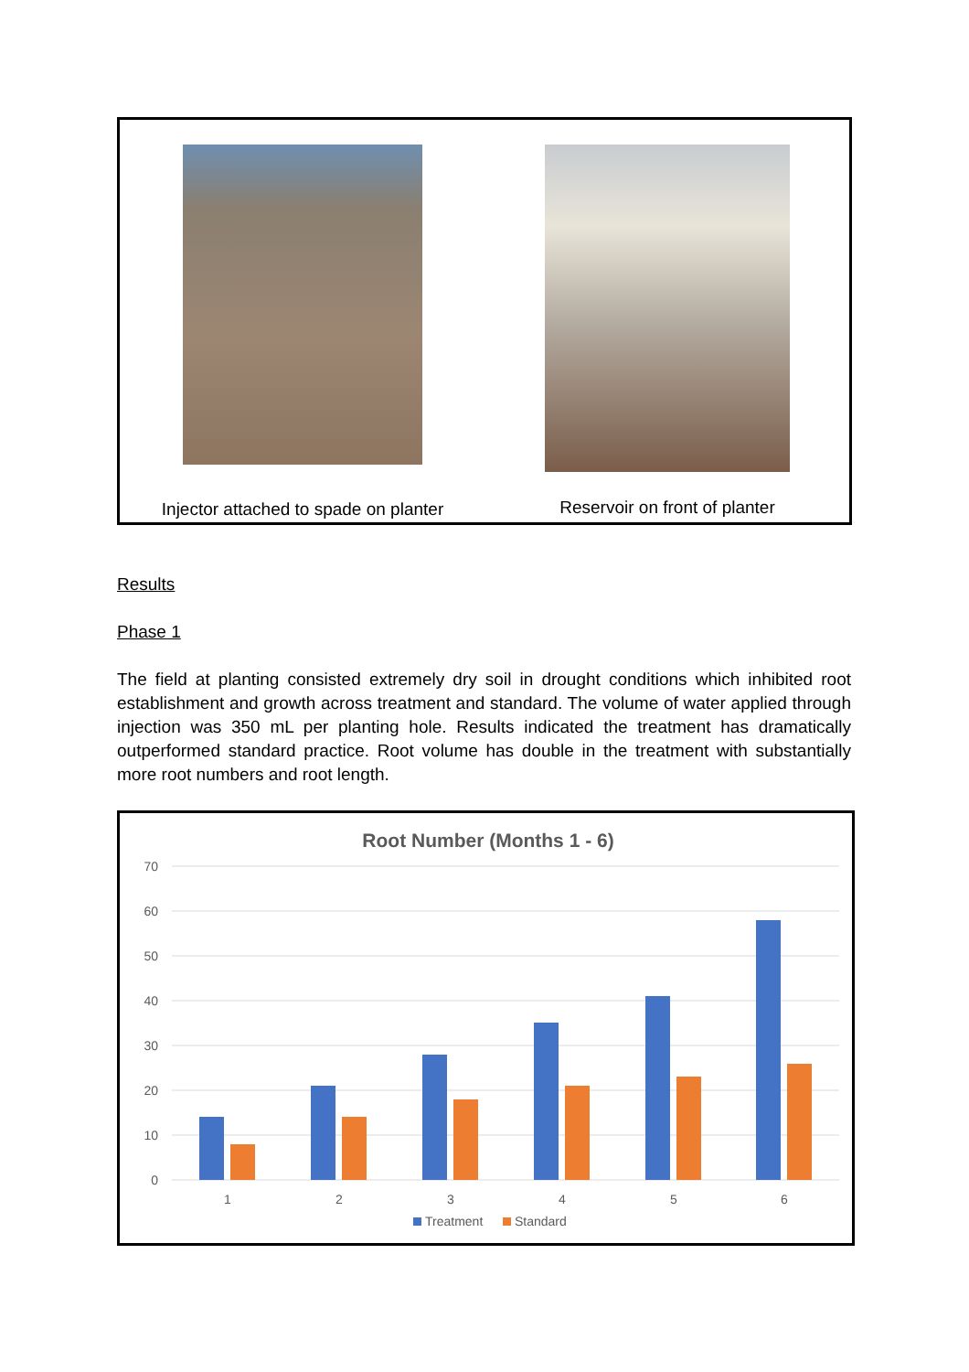Injector attached to spade on planter
Reservoir on front of planter
Results
Phase 1
The field at planting consisted extremely dry soil in drought conditions which inhibited root establishment and growth across treatment and standard. The volume of water applied through injection was 350 mL per planting hole. Results indicated the treatment has dramatically outperformed standard practice. Root volume has double in the treatment with substantially more root numbers and root length.
Root Number (Months 1 - 6)
70
60
50
40
30
20
10
0
1
2
3
4
5
6
Treatment
Standard